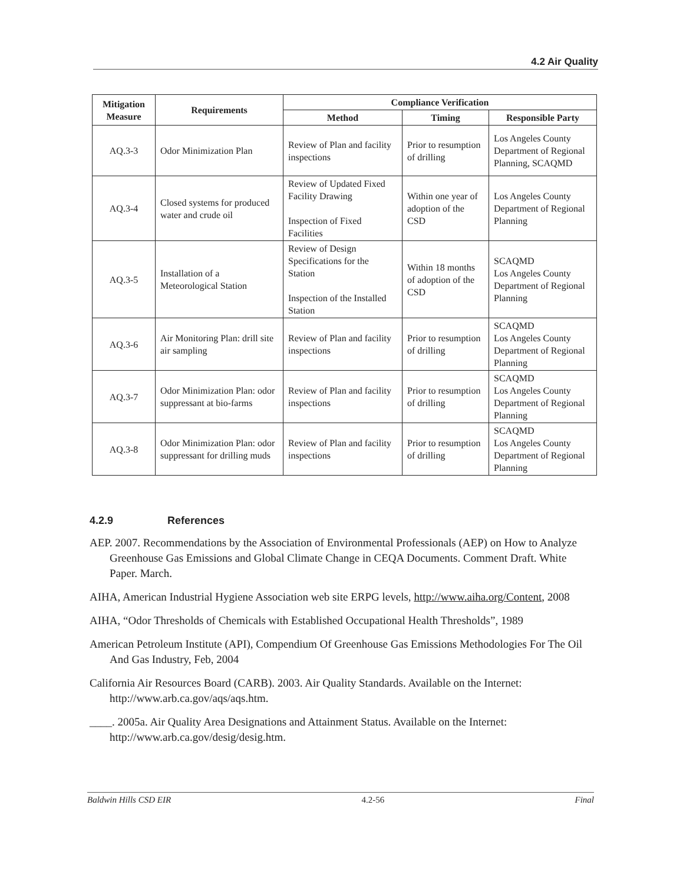4.2 Air Quality
| Mitigation Measure | Requirements | Compliance Verification | | |
| --- | --- | --- | --- | --- |
| | | Method | Timing | Responsible Party |
| AQ.3-3 | Odor Minimization Plan | Review of Plan and facility inspections | Prior to resumption of drilling | Los Angeles County Department of Regional Planning, SCAQMD |
| AQ.3-4 | Closed systems for produced water and crude oil | Review of Updated Fixed Facility Drawing Inspection of Fixed Facilities | Within one year of adoption of the CSD | Los Angeles County Department of Regional Planning |
| AQ.3-5 | Installation of a Meteorological Station | Review of Design Specifications for the Station Inspection of the Installed Station | Within 18 months of adoption of the CSD | SCAQMD Los Angeles County Department of Regional Planning |
| AQ.3-6 | Air Monitoring Plan: drill site air sampling | Review of Plan and facility inspections | Prior to resumption of drilling | SCAQMD Los Angeles County Department of Regional Planning |
| AQ.3-7 | Odor Minimization Plan: odor suppressant at bio-farms | Review of Plan and facility inspections | Prior to resumption of drilling | SCAQMD Los Angeles County Department of Regional Planning |
| AQ.3-8 | Odor Minimization Plan: odor suppressant for drilling muds | Review of Plan and facility inspections | Prior to resumption of drilling | SCAQMD Los Angeles County Department of Regional Planning |
4.2.9 References
AEP. 2007. Recommendations by the Association of Environmental Professionals (AEP) on How to Analyze Greenhouse Gas Emissions and Global Climate Change in CEQA Documents. Comment Draft. White Paper. March.
AIHA, American Industrial Hygiene Association web site ERPG levels, http://www.aiha.org/Content, 2008
AIHA, “Odor Thresholds of Chemicals with Established Occupational Health Thresholds”, 1989
American Petroleum Institute (API), Compendium Of Greenhouse Gas Emissions Methodologies For The Oil And Gas Industry, Feb, 2004
California Air Resources Board (CARB). 2003. Air Quality Standards. Available on the Internet: http://www.arb.ca.gov/aqs/aqs.htm.
____. 2005a. Air Quality Area Designations and Attainment Status. Available on the Internet: http://www.arb.ca.gov/desig/desig.htm.
Baldwin Hills CSD EIR 4.2-56 Final